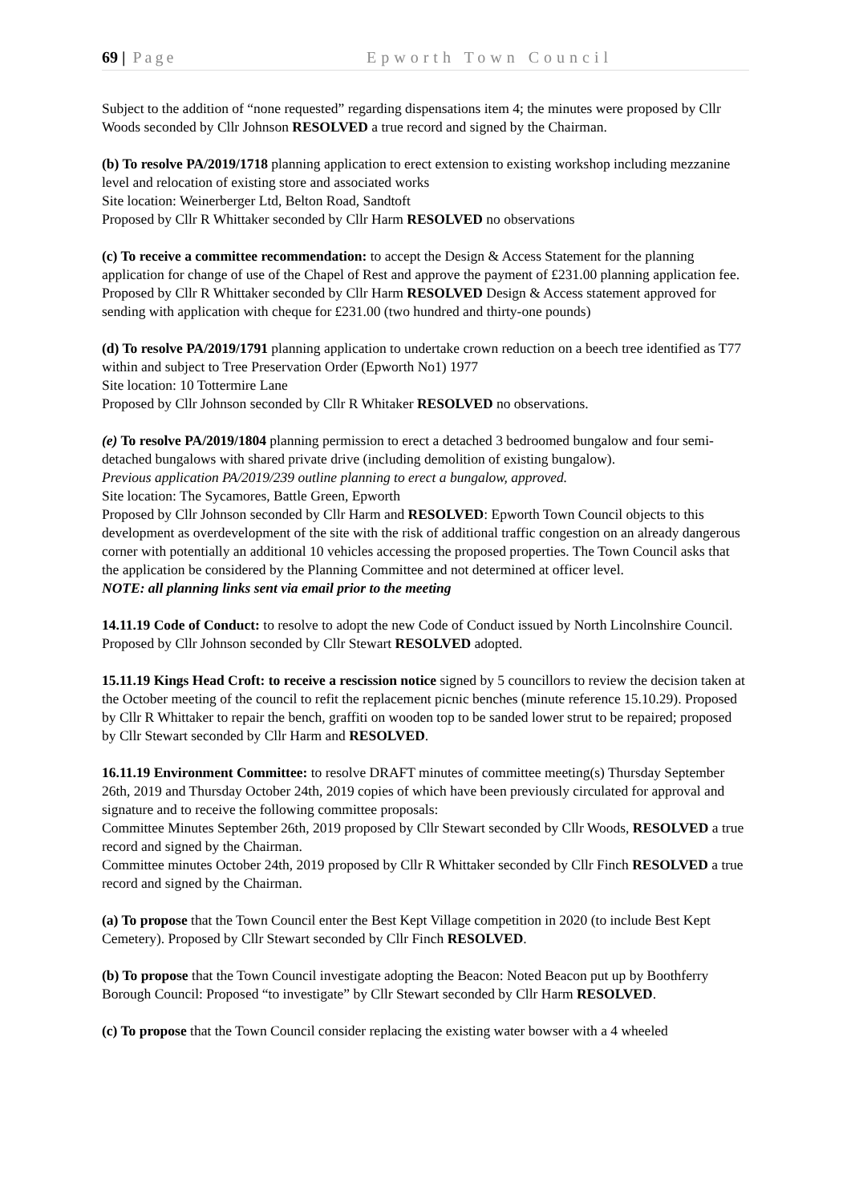69 | Page Epworth Town Council
Subject to the addition of “none requested” regarding dispensations item 4; the minutes were proposed by Cllr Woods seconded by Cllr Johnson RESOLVED a true record and signed by the Chairman.
(b) To resolve PA/2019/1718 planning application to erect extension to existing workshop including mezzanine level and relocation of existing store and associated works
Site location: Weinerberger Ltd, Belton Road, Sandtoft
Proposed by Cllr R Whittaker seconded by Cllr Harm RESOLVED no observations
(c) To receive a committee recommendation: to accept the Design & Access Statement for the planning application for change of use of the Chapel of Rest and approve the payment of £231.00 planning application fee. Proposed by Cllr R Whittaker seconded by Cllr Harm RESOLVED Design & Access statement approved for sending with application with cheque for £231.00 (two hundred and thirty-one pounds)
(d) To resolve PA/2019/1791 planning application to undertake crown reduction on a beech tree identified as T77 within and subject to Tree Preservation Order (Epworth No1) 1977
Site location: 10 Tottermire Lane
Proposed by Cllr Johnson seconded by Cllr R Whitaker RESOLVED no observations.
(e) To resolve PA/2019/1804 planning permission to erect a detached 3 bedroomed bungalow and four semi-detached bungalows with shared private drive (including demolition of existing bungalow).
Previous application PA/2019/239 outline planning to erect a bungalow, approved.
Site location: The Sycamores, Battle Green, Epworth
Proposed by Cllr Johnson seconded by Cllr Harm and RESOLVED: Epworth Town Council objects to this development as overdevelopment of the site with the risk of additional traffic congestion on an already dangerous corner with potentially an additional 10 vehicles accessing the proposed properties. The Town Council asks that the application be considered by the Planning Committee and not determined at officer level.
NOTE: all planning links sent via email prior to the meeting
14.11.19 Code of Conduct: to resolve to adopt the new Code of Conduct issued by North Lincolnshire Council. Proposed by Cllr Johnson seconded by Cllr Stewart RESOLVED adopted.
15.11.19 Kings Head Croft: to receive a rescission notice signed by 5 councillors to review the decision taken at the October meeting of the council to refit the replacement picnic benches (minute reference 15.10.29). Proposed by Cllr R Whittaker to repair the bench, graffiti on wooden top to be sanded lower strut to be repaired; proposed by Cllr Stewart seconded by Cllr Harm and RESOLVED.
16.11.19 Environment Committee: to resolve DRAFT minutes of committee meeting(s) Thursday September 26th, 2019 and Thursday October 24th, 2019 copies of which have been previously circulated for approval and signature and to receive the following committee proposals:
Committee Minutes September 26th, 2019 proposed by Cllr Stewart seconded by Cllr Woods, RESOLVED a true record and signed by the Chairman.
Committee minutes October 24th, 2019 proposed by Cllr R Whittaker seconded by Cllr Finch RESOLVED a true record and signed by the Chairman.
(a) To propose that the Town Council enter the Best Kept Village competition in 2020 (to include Best Kept Cemetery). Proposed by Cllr Stewart seconded by Cllr Finch RESOLVED.
(b) To propose that the Town Council investigate adopting the Beacon: Noted Beacon put up by Boothferry Borough Council: Proposed “to investigate” by Cllr Stewart seconded by Cllr Harm RESOLVED.
(c) To propose that the Town Council consider replacing the existing water bowser with a 4 wheeled